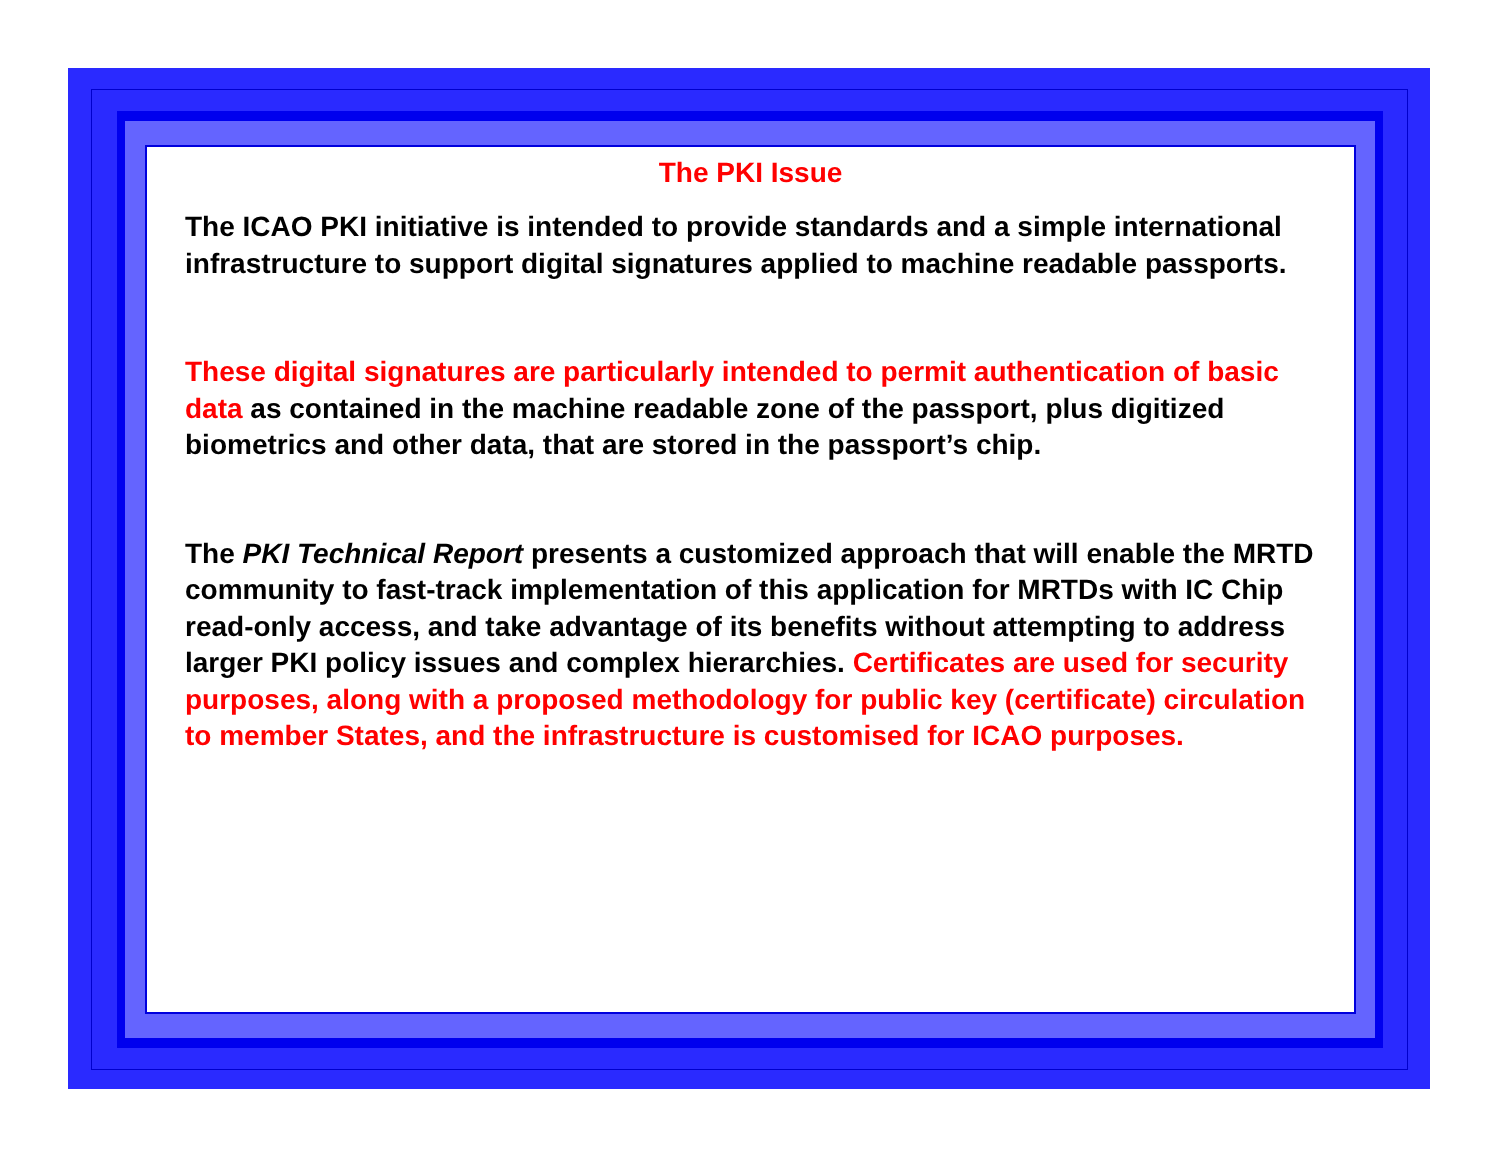The PKI Issue
The ICAO PKI initiative is intended to provide standards and a simple international infrastructure to support digital signatures applied to machine readable passports.
These digital signatures are particularly intended to permit authentication of basic data as contained in the machine readable zone of the passport, plus digitized biometrics and other data, that are stored in the passport’s chip.
The PKI Technical Report presents a customized approach that will enable the MRTD community to fast-track implementation of this application for MRTDs with IC Chip read-only access, and take advantage of its benefits without attempting to address larger PKI policy issues and complex hierarchies. Certificates are used for security purposes, along with a proposed methodology for public key (certificate) circulation to member States, and the infrastructure is customised for ICAO purposes.